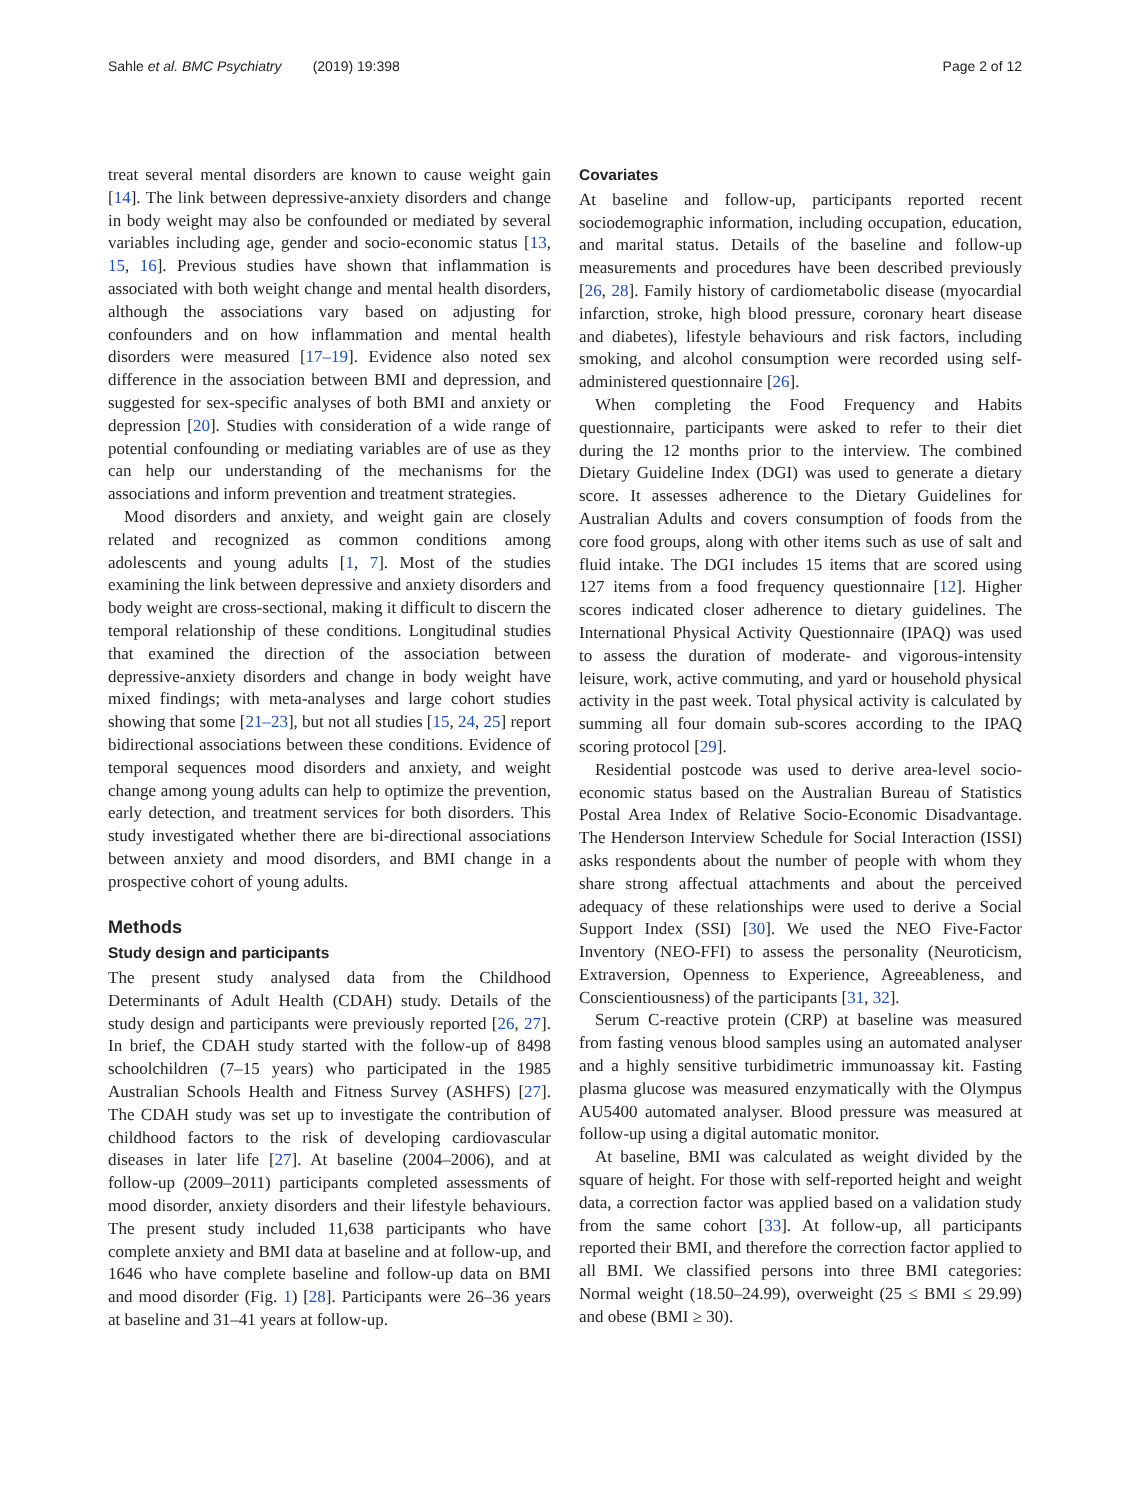Sahle et al. BMC Psychiatry (2019) 19:398 Page 2 of 12
treat several mental disorders are known to cause weight gain [14]. The link between depressive-anxiety disorders and change in body weight may also be confounded or mediated by several variables including age, gender and socio-economic status [13, 15, 16]. Previous studies have shown that inflammation is associated with both weight change and mental health disorders, although the associations vary based on adjusting for confounders and on how inflammation and mental health disorders were measured [17–19]. Evidence also noted sex difference in the association between BMI and depression, and suggested for sex-specific analyses of both BMI and anxiety or depression [20]. Studies with consideration of a wide range of potential confounding or mediating variables are of use as they can help our understanding of the mechanisms for the associations and inform prevention and treatment strategies.
Mood disorders and anxiety, and weight gain are closely related and recognized as common conditions among adolescents and young adults [1, 7]. Most of the studies examining the link between depressive and anxiety disorders and body weight are cross-sectional, making it difficult to discern the temporal relationship of these conditions. Longitudinal studies that examined the direction of the association between depressive-anxiety disorders and change in body weight have mixed findings; with meta-analyses and large cohort studies showing that some [21–23], but not all studies [15, 24, 25] report bidirectional associations between these conditions. Evidence of temporal sequences mood disorders and anxiety, and weight change among young adults can help to optimize the prevention, early detection, and treatment services for both disorders. This study investigated whether there are bi-directional associations between anxiety and mood disorders, and BMI change in a prospective cohort of young adults.
Methods
Study design and participants
The present study analysed data from the Childhood Determinants of Adult Health (CDAH) study. Details of the study design and participants were previously reported [26, 27]. In brief, the CDAH study started with the follow-up of 8498 schoolchildren (7–15 years) who participated in the 1985 Australian Schools Health and Fitness Survey (ASHFS) [27]. The CDAH study was set up to investigate the contribution of childhood factors to the risk of developing cardiovascular diseases in later life [27]. At baseline (2004–2006), and at follow-up (2009–2011) participants completed assessments of mood disorder, anxiety disorders and their lifestyle behaviours. The present study included 11,638 participants who have complete anxiety and BMI data at baseline and at follow-up, and 1646 who have complete baseline and follow-up data on BMI and mood disorder (Fig. 1) [28]. Participants were 26–36 years at baseline and 31–41 years at follow-up.
Covariates
At baseline and follow-up, participants reported recent sociodemographic information, including occupation, education, and marital status. Details of the baseline and follow-up measurements and procedures have been described previously [26, 28]. Family history of cardiometabolic disease (myocardial infarction, stroke, high blood pressure, coronary heart disease and diabetes), lifestyle behaviours and risk factors, including smoking, and alcohol consumption were recorded using self-administered questionnaire [26].
When completing the Food Frequency and Habits questionnaire, participants were asked to refer to their diet during the 12 months prior to the interview. The combined Dietary Guideline Index (DGI) was used to generate a dietary score. It assesses adherence to the Dietary Guidelines for Australian Adults and covers consumption of foods from the core food groups, along with other items such as use of salt and fluid intake. The DGI includes 15 items that are scored using 127 items from a food frequency questionnaire [12]. Higher scores indicated closer adherence to dietary guidelines. The International Physical Activity Questionnaire (IPAQ) was used to assess the duration of moderate- and vigorous-intensity leisure, work, active commuting, and yard or household physical activity in the past week. Total physical activity is calculated by summing all four domain sub-scores according to the IPAQ scoring protocol [29].
Residential postcode was used to derive area-level socio-economic status based on the Australian Bureau of Statistics Postal Area Index of Relative Socio-Economic Disadvantage. The Henderson Interview Schedule for Social Interaction (ISSI) asks respondents about the number of people with whom they share strong affectual attachments and about the perceived adequacy of these relationships were used to derive a Social Support Index (SSI) [30]. We used the NEO Five-Factor Inventory (NEO-FFI) to assess the personality (Neuroticism, Extraversion, Openness to Experience, Agreeableness, and Conscientiousness) of the participants [31, 32].
Serum C-reactive protein (CRP) at baseline was measured from fasting venous blood samples using an automated analyser and a highly sensitive turbidimetric immunoassay kit. Fasting plasma glucose was measured enzymatically with the Olympus AU5400 automated analyser. Blood pressure was measured at follow-up using a digital automatic monitor.
At baseline, BMI was calculated as weight divided by the square of height. For those with self-reported height and weight data, a correction factor was applied based on a validation study from the same cohort [33]. At follow-up, all participants reported their BMI, and therefore the correction factor applied to all BMI. We classified persons into three BMI categories: Normal weight (18.50–24.99), overweight (25 ≤ BMI ≤ 29.99) and obese (BMI ≥ 30).